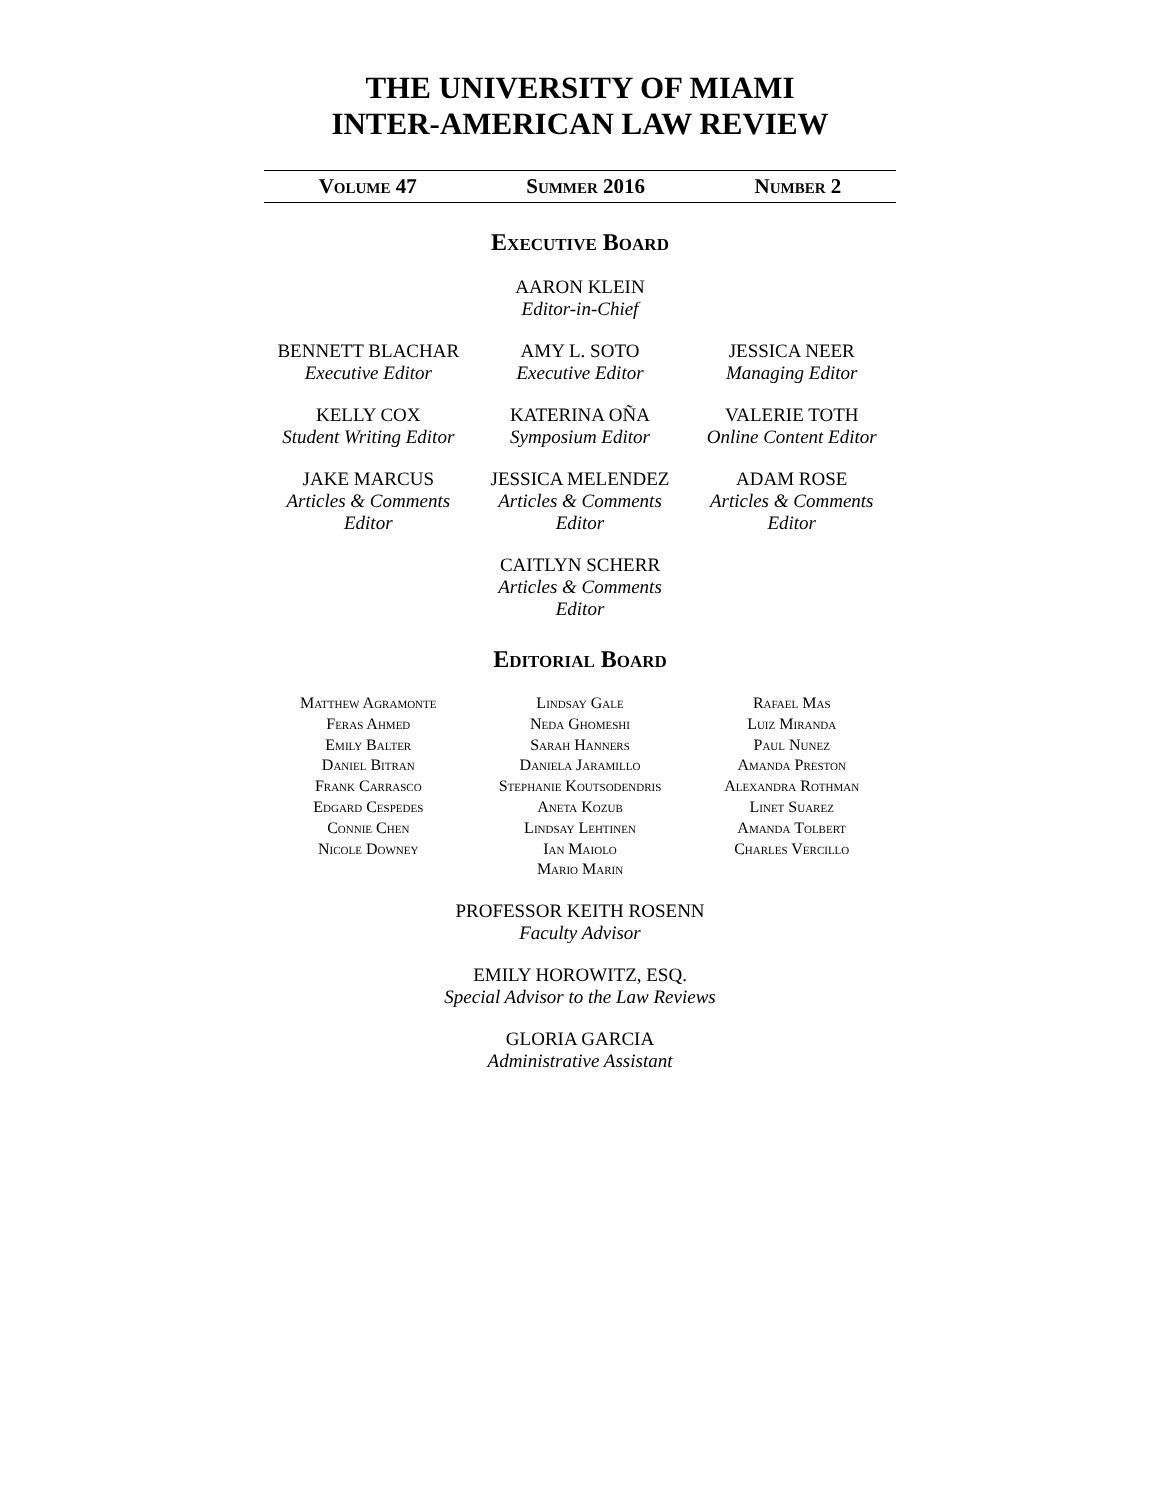THE UNIVERSITY OF MIAMI
INTER-AMERICAN LAW REVIEW
Volume 47 Summer 2016 Number 2
Executive Board
AARON KLEIN
Editor-in-Chief
BENNETT BLACHAR
Executive Editor
AMY L. SOTO
Executive Editor
JESSICA NEER
Managing Editor
KELLY COX
Student Writing Editor
KATERINA OÑA
Symposium Editor
VALERIE TOTH
Online Content Editor
JAKE MARCUS
Articles & Comments Editor
JESSICA MELENDEZ
Articles & Comments Editor
ADAM ROSE
Articles & Comments Editor
CAITLYN SCHERR
Articles & Comments Editor
Editorial Board
Matthew Agramonte
Feras Ahmed
Emily Balter
Daniel Bitran
Frank Carrasco
Edgard Cespedes
Connie Chen
Nicole Downey
Lindsay Gale
Neda Ghomeshi
Sarah Hanners
Daniela Jaramillo
Stephanie Koutsodendris
Aneta Kozub
Lindsay Lehtinen
Ian Maiolo
Mario Marin
Rafael Mas
Luiz Miranda
Paul Nunez
Amanda Preston
Alexandra Rothman
Linet Suarez
Amanda Tolbert
Charles Vercillo
PROFESSOR KEITH ROSENN
Faculty Advisor
EMILY HOROWITZ, ESQ.
Special Advisor to the Law Reviews
GLORIA GARCIA
Administrative Assistant